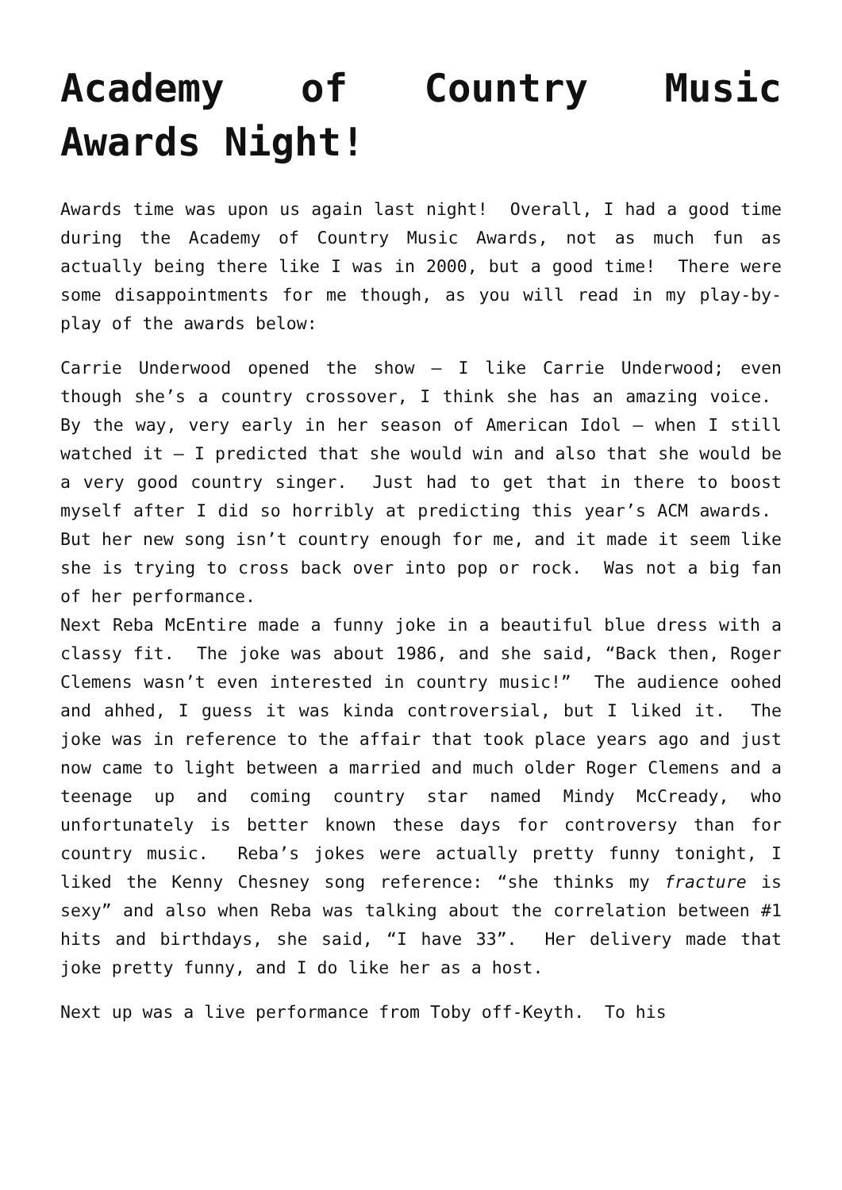Academy of Country Music Awards Night!
Awards time was upon us again last night! Overall, I had a good time during the Academy of Country Music Awards, not as much fun as actually being there like I was in 2000, but a good time! There were some disappointments for me though, as you will read in my play-by-play of the awards below:
Carrie Underwood opened the show – I like Carrie Underwood; even though she’s a country crossover, I think she has an amazing voice. By the way, very early in her season of American Idol – when I still watched it – I predicted that she would win and also that she would be a very good country singer. Just had to get that in there to boost myself after I did so horribly at predicting this year’s ACM awards. But her new song isn’t country enough for me, and it made it seem like she is trying to cross back over into pop or rock. Was not a big fan of her performance.
Next Reba McEntire made a funny joke in a beautiful blue dress with a classy fit. The joke was about 1986, and she said, “Back then, Roger Clemens wasn’t even interested in country music!” The audience oohed and ahhed, I guess it was kinda controversial, but I liked it. The joke was in reference to the affair that took place years ago and just now came to light between a married and much older Roger Clemens and a teenage up and coming country star named Mindy McCready, who unfortunately is better known these days for controversy than for country music. Reba’s jokes were actually pretty funny tonight, I liked the Kenny Chesney song reference: “she thinks my fracture is sexy” and also when Reba was talking about the correlation between #1 hits and birthdays, she said, “I have 33”. Her delivery made that joke pretty funny, and I do like her as a host.
Next up was a live performance from Toby off-Keyth. To his